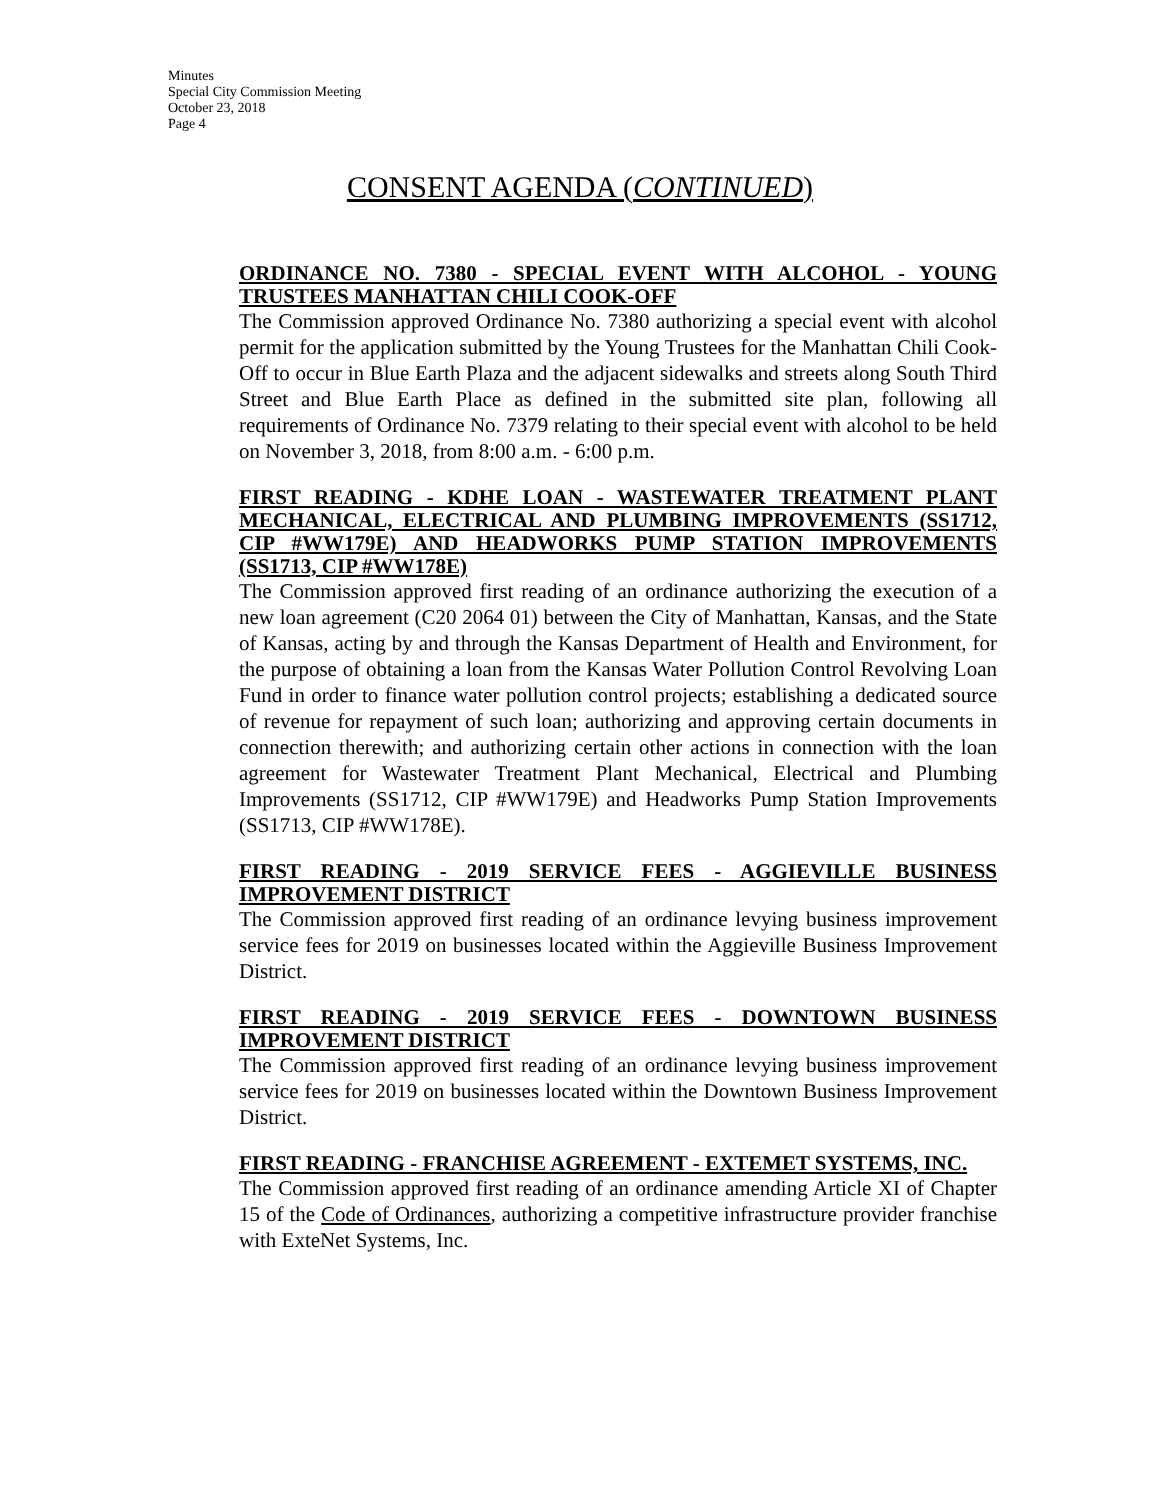Minutes
Special City Commission Meeting
October 23, 2018
Page 4
CONSENT AGENDA (CONTINUED)
ORDINANCE NO. 7380 - SPECIAL EVENT WITH ALCOHOL - YOUNG TRUSTEES MANHATTAN CHILI COOK-OFF
The Commission approved Ordinance No. 7380 authorizing a special event with alcohol permit for the application submitted by the Young Trustees for the Manhattan Chili Cook-Off to occur in Blue Earth Plaza and the adjacent sidewalks and streets along South Third Street and Blue Earth Place as defined in the submitted site plan, following all requirements of Ordinance No. 7379 relating to their special event with alcohol to be held on November 3, 2018, from 8:00 a.m. - 6:00 p.m.
FIRST READING - KDHE LOAN - WASTEWATER TREATMENT PLANT MECHANICAL, ELECTRICAL AND PLUMBING IMPROVEMENTS (SS1712, CIP #WW179E) AND HEADWORKS PUMP STATION IMPROVEMENTS (SS1713, CIP #WW178E)
The Commission approved first reading of an ordinance authorizing the execution of a new loan agreement (C20 2064 01) between the City of Manhattan, Kansas, and the State of Kansas, acting by and through the Kansas Department of Health and Environment, for the purpose of obtaining a loan from the Kansas Water Pollution Control Revolving Loan Fund in order to finance water pollution control projects; establishing a dedicated source of revenue for repayment of such loan; authorizing and approving certain documents in connection therewith; and authorizing certain other actions in connection with the loan agreement for Wastewater Treatment Plant Mechanical, Electrical and Plumbing Improvements (SS1712, CIP #WW179E) and Headworks Pump Station Improvements (SS1713, CIP #WW178E).
FIRST READING - 2019 SERVICE FEES - AGGIEVILLE BUSINESS IMPROVEMENT DISTRICT
The Commission approved first reading of an ordinance levying business improvement service fees for 2019 on businesses located within the Aggieville Business Improvement District.
FIRST READING - 2019 SERVICE FEES - DOWNTOWN BUSINESS IMPROVEMENT DISTRICT
The Commission approved first reading of an ordinance levying business improvement service fees for 2019 on businesses located within the Downtown Business Improvement District.
FIRST READING - FRANCHISE AGREEMENT - EXTEMET SYSTEMS, INC.
The Commission approved first reading of an ordinance amending Article XI of Chapter 15 of the Code of Ordinances, authorizing a competitive infrastructure provider franchise with ExteNet Systems, Inc.